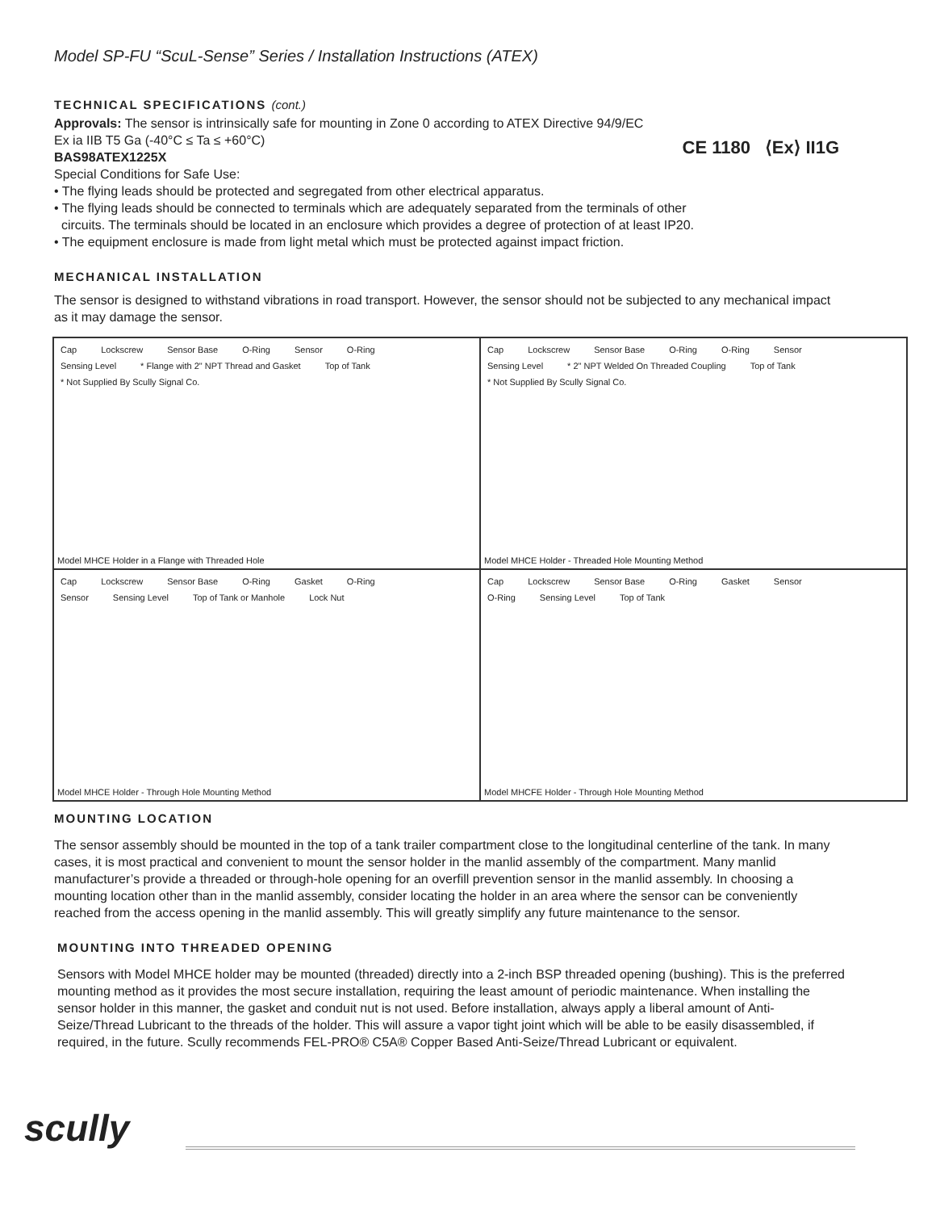Model SP-FU “ScuL-Sense” Series / Installation Instructions (ATEX)
TECHNICAL SPECIFICATIONS (cont.)
Approvals: The sensor is intrinsically safe for mounting in Zone 0 according to ATEX Directive 94/9/EC
Ex ia IIB T5 Ga (-40°C ≤ Ta ≤ +60°C)
BAS98ATEX1225X
Special Conditions for Safe Use:
• The flying leads should be protected and segregated from other electrical apparatus.
• The flying leads should be connected to terminals which are adequately separated from the terminals of other
circuits. The terminals should be located in an enclosure which provides a degree of protection of at least IP20.
• The equipment enclosure is made from light metal which must be protected against impact friction.
MECHANICAL INSTALLATION
The sensor is designed to withstand vibrations in road transport. However, the sensor should not be subjected to any mechanical impact as it may damage the sensor.
Cap Lockscrew Sensor Base O-Ring Sensor O-Ring Sensing Level * Flange with 2" NPT Thread and Gasket Top of Tank * Not Supplied By Scully Signal Co.
Model MHCE Holder in a Flange with Threaded Hole
Cap Lockscrew Sensor Base O-Ring O-Ring Sensor Sensing Level * 2" NPT Welded On Threaded Coupling Top of Tank * Not Supplied By Scully Signal Co.
Model MHCE Holder - Threaded Hole Mounting Method
Cap Lockscrew Sensor Base O-Ring Gasket O-Ring Sensor Sensing Level Top of Tank or Manhole Lock Nut
Model MHCE Holder - Through Hole Mounting Method
Cap Lockscrew Sensor Base O-Ring Gasket Sensor O-Ring Sensing Level Top of Tank
Model MHCFE Holder - Through Hole Mounting Method
MOUNTING LOCATION
The sensor assembly should be mounted in the top of a tank trailer compartment close to the longitudinal centerline of the tank. In many cases, it is most practical and convenient to mount the sensor holder in the manlid assembly of the compartment. Many manlid manufacturer’s provide a threaded or through-hole opening for an overfill prevention sensor in the manlid assembly. In choosing a mounting location other than in the manlid assembly, consider locating the holder in an area where the sensor can be conveniently reached from the access opening in the manlid assembly. This will greatly simplify any future maintenance to the sensor.
MOUNTING INTO THREADED OPENING
Sensors with Model MHCE holder may be mounted (threaded) directly into a 2-inch BSP threaded opening (bushing). This is the preferred mounting method as it provides the most secure installation, requiring the least amount of periodic maintenance. When installing the sensor holder in this manner, the gasket and conduit nut is not used. Before installation, always apply a liberal amount of Anti-Seize/Thread Lubricant to the threads of the holder. This will assure a vapor tight joint which will be able to be easily disassembled, if required, in the future. Scully recommends FEL-PRO® C5A® Copper Based Anti-Seize/Thread Lubricant or equivalent.
CE 1180 ⟨Ex⟩ II1G
scully